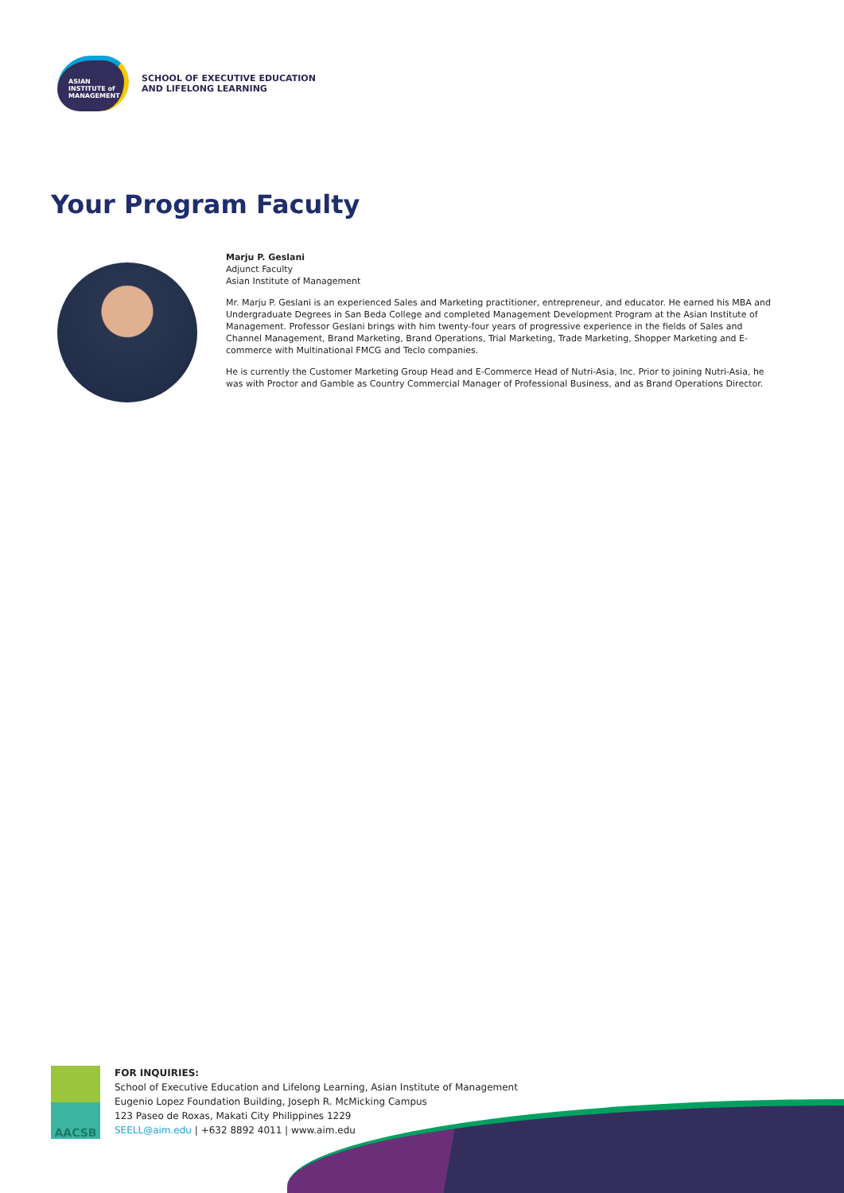ASIAN
INSTITUTE of
MANAGEMENT
SCHOOL OF EXECUTIVE EDUCATION
AND LIFELONG LEARNING
Your Program Faculty
Marju P. Geslani
Adjunct Faculty
Asian Institute of Management
Mr. Marju P. Geslani is an experienced Sales and Marketing practitioner, entrepreneur, and educator. He earned his MBA and Undergraduate Degrees in San Beda College and completed Management Development Program at the Asian Institute of Management. Professor Geslani brings with him twenty-four years of progressive experience in the fields of Sales and Channel Management, Brand Marketing, Brand Operations, Trial Marketing, Trade Marketing, Shopper Marketing and E-commerce with Multinational FMCG and Teclo companies.
He is currently the Customer Marketing Group Head and E-Commerce Head of Nutri-Asia, Inc. Prior to joining Nutri-Asia, he was with Proctor and Gamble as Country Commercial Manager of Professional Business, and as Brand Operations Director.
AACSB
FOR INQUIRIES:
School of Executive Education and Lifelong Learning, Asian Institute of Management
Eugenio Lopez Foundation Building, Joseph R. McMicking Campus
123 Paseo de Roxas, Makati City Philippines 1229
SEELL@aim.edu | +632 8892 4011 | www.aim.edu